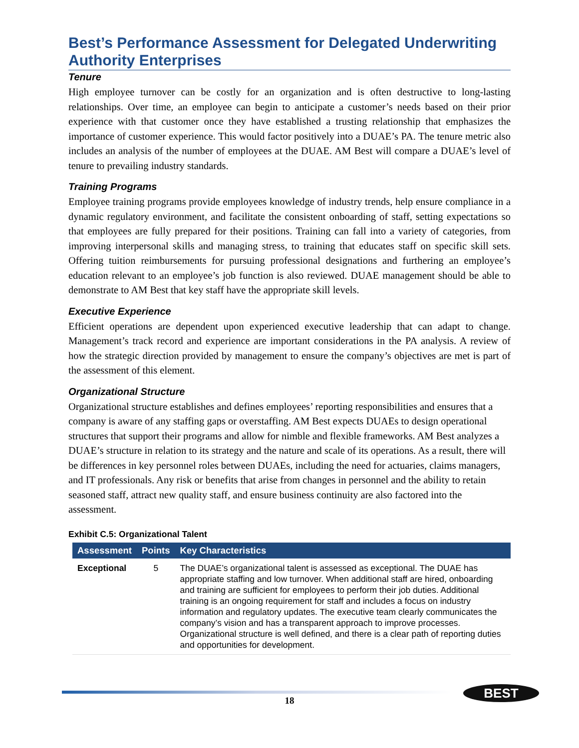Best’s Performance Assessment for Delegated Underwriting Authority Enterprises
Tenure
High employee turnover can be costly for an organization and is often destructive to long-lasting relationships. Over time, an employee can begin to anticipate a customer’s needs based on their prior experience with that customer once they have established a trusting relationship that emphasizes the importance of customer experience. This would factor positively into a DUAE’s PA. The tenure metric also includes an analysis of the number of employees at the DUAE. AM Best will compare a DUAE’s level of tenure to prevailing industry standards.
Training Programs
Employee training programs provide employees knowledge of industry trends, help ensure compliance in a dynamic regulatory environment, and facilitate the consistent onboarding of staff, setting expectations so that employees are fully prepared for their positions. Training can fall into a variety of categories, from improving interpersonal skills and managing stress, to training that educates staff on specific skill sets. Offering tuition reimbursements for pursuing professional designations and furthering an employee’s education relevant to an employee’s job function is also reviewed. DUAE management should be able to demonstrate to AM Best that key staff have the appropriate skill levels.
Executive Experience
Efficient operations are dependent upon experienced executive leadership that can adapt to change. Management’s track record and experience are important considerations in the PA analysis. A review of how the strategic direction provided by management to ensure the company’s objectives are met is part of the assessment of this element.
Organizational Structure
Organizational structure establishes and defines employees’ reporting responsibilities and ensures that a company is aware of any staffing gaps or overstaffing. AM Best expects DUAEs to design operational structures that support their programs and allow for nimble and flexible frameworks. AM Best analyzes a DUAE’s structure in relation to its strategy and the nature and scale of its operations. As a result, there will be differences in key personnel roles between DUAEs, including the need for actuaries, claims managers, and IT professionals. Any risk or benefits that arise from changes in personnel and the ability to retain seasoned staff, attract new quality staff, and ensure business continuity are also factored into the assessment.
Exhibit C.5: Organizational Talent
| Assessment | Points | Key Characteristics |
| --- | --- | --- |
| Exceptional | 5 | The DUAE’s organizational talent is assessed as exceptional. The DUAE has appropriate staffing and low turnover. When additional staff are hired, onboarding and training are sufficient for employees to perform their job duties. Additional training is an ongoing requirement for staff and includes a focus on industry information and regulatory updates. The executive team clearly communicates the company’s vision and has a transparent approach to improve processes. Organizational structure is well defined, and there is a clear path of reporting duties and opportunities for development. |
18
BEST